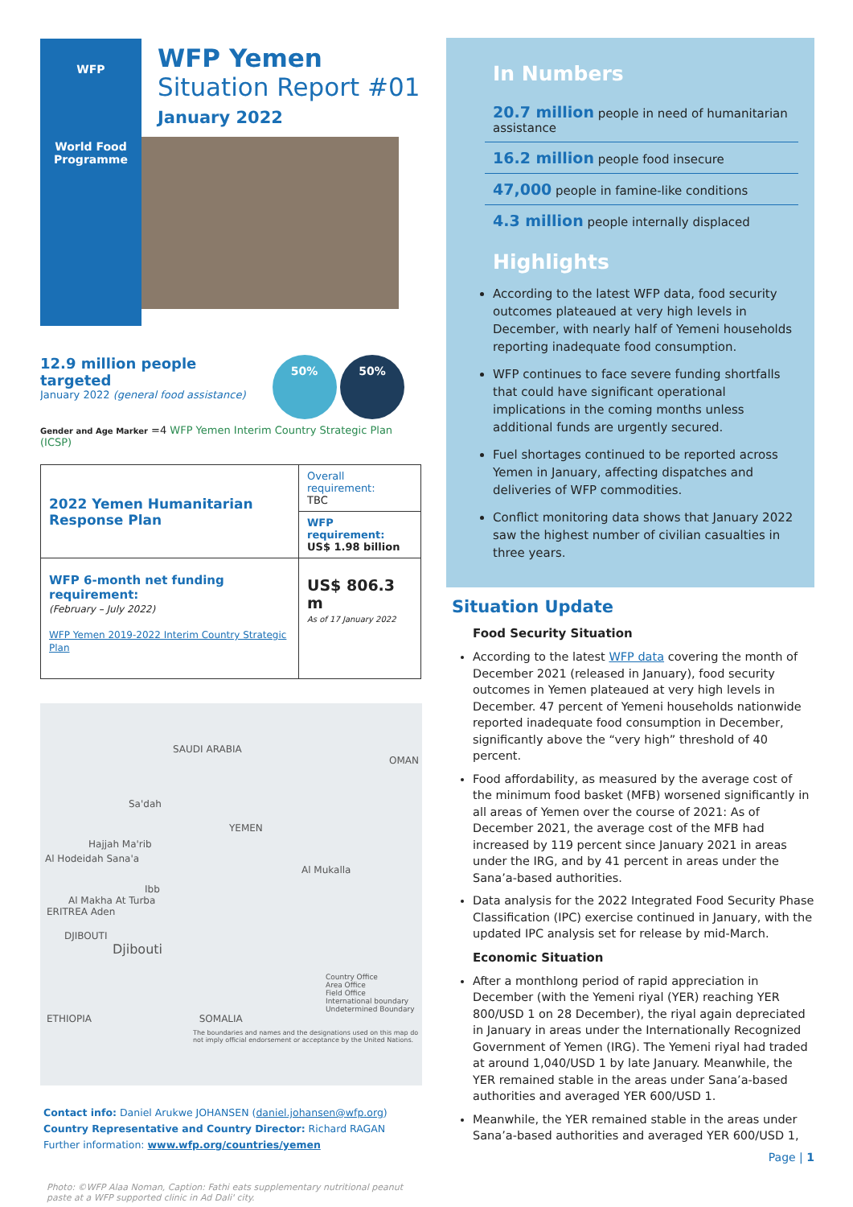WFP
World Food Programme
WFP Yemen
Situation Report #01
January 2022
50% 50%
12.9 million people targeted
January 2022 (general food assistance)
Gender and Age Marker =4 WFP Yemen Interim Country Strategic Plan (ICSP)
| 2022 Yemen Humanitarian Response Plan | Overall requirement: TBC |
| | WFP requirement: US$ 1.98 billion |
| WFP 6-month net funding requirement: (February – July 2022) WFP Yemen 2019-2022 Interim Country Strategic Plan | US$ 806.3 m As of 17 January 2022 |
SAUDI ARABIA
OMAN
Sa'dah
YEMEN
Hajjah Ma'rib
Al Hodeidah Sana'a
Al Mukalla
Ibb
Al Makha At Turba
ERITREA Aden
DJIBOUTI
Djibouti
Country Office
Area Office
Field Office
International boundary
Undetermined Boundary
ETHIOPIA SOMALIA
The boundaries and names and the designations used on this map do not imply official endorsement or acceptance by the United Nations.
Contact info: Daniel Arukwe JOHANSEN (daniel.johansen@wfp.org)
Country Representative and Country Director: Richard RAGAN
Further information: www.wfp.org/countries/yemen
Photo: ©WFP Alaa Noman, Caption: Fathi eats supplementary nutritional peanut paste at a WFP supported clinic in Ad Dali' city.
In Numbers
20.7 million people in need of humanitarian assistance
16.2 million people food insecure
47,000 people in famine-like conditions
4.3 million people internally displaced
Highlights
According to the latest WFP data, food security outcomes plateaued at very high levels in December, with nearly half of Yemeni households reporting inadequate food consumption.
WFP continues to face severe funding shortfalls that could have significant operational implications in the coming months unless additional funds are urgently secured.
Fuel shortages continued to be reported across Yemen in January, affecting dispatches and deliveries of WFP commodities.
Conflict monitoring data shows that January 2022 saw the highest number of civilian casualties in three years.
Situation Update
Food Security Situation
According to the latest WFP data covering the month of December 2021 (released in January), food security outcomes in Yemen plateaued at very high levels in December. 47 percent of Yemeni households nationwide reported inadequate food consumption in December, significantly above the “very high” threshold of 40 percent.
Food affordability, as measured by the average cost of the minimum food basket (MFB) worsened significantly in all areas of Yemen over the course of 2021: As of December 2021, the average cost of the MFB had increased by 119 percent since January 2021 in areas under the IRG, and by 41 percent in areas under the Sana’a-based authorities.
Data analysis for the 2022 Integrated Food Security Phase Classification (IPC) exercise continued in January, with the updated IPC analysis set for release by mid-March.
Economic Situation
After a monthlong period of rapid appreciation in December (with the Yemeni riyal (YER) reaching YER 800/USD 1 on 28 December), the riyal again depreciated in January in areas under the Internationally Recognized Government of Yemen (IRG). The Yemeni riyal had traded at around 1,040/USD 1 by late January. Meanwhile, the YER remained stable in the areas under Sana’a-based authorities and averaged YER 600/USD 1.
Meanwhile, the YER remained stable in the areas under Sana’a-based authorities and averaged YER 600/USD 1,
Page | 1